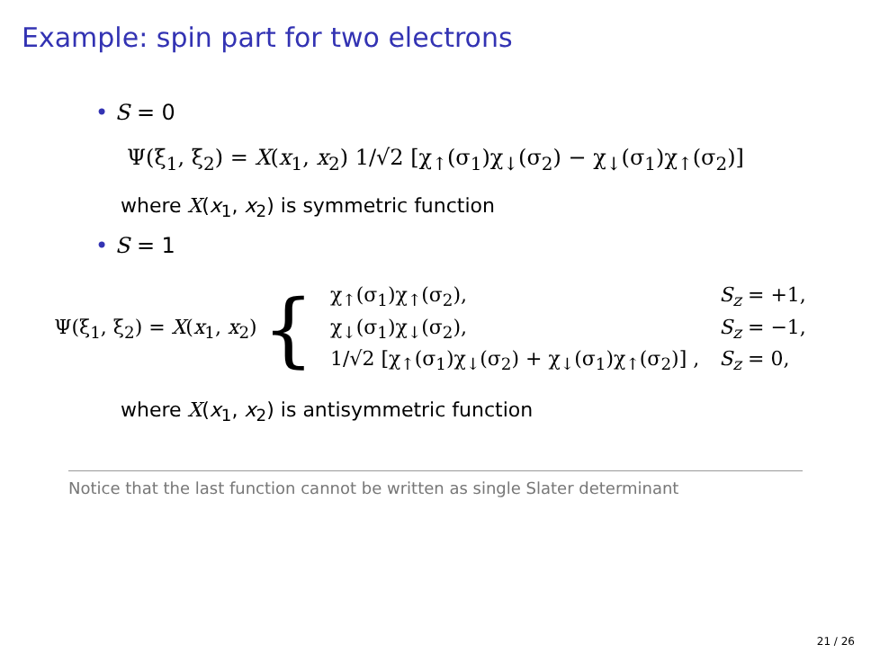Example: spin part for two electrons
• S = 0
Ψ(ξ<sub>1</sub>, ξ<sub>2</sub>) = X(x<sub>1</sub>, x<sub>2</sub>) 1/√2 [χ<sub>↑</sub>(σ<sub>1</sub>)χ<sub>↓</sub>(σ<sub>2</sub>) − χ<sub>↓</sub>(σ<sub>1</sub>)χ<sub>↑</sub>(σ<sub>2</sub>)]
where X(x<sub>1</sub>, x<sub>2</sub>) is symmetric function
• S = 1
Ψ(ξ<sub>1</sub>, ξ<sub>2</sub>) = X(x<sub>1</sub>, x<sub>2</sub>)
{
| χ<sub>↑</sub>(σ<sub>1</sub>)χ<sub>↑</sub>(σ<sub>2</sub>), | S<sub>z</sub> = +1, |
| χ<sub>↓</sub>(σ<sub>1</sub>)χ<sub>↓</sub>(σ<sub>2</sub>), | S<sub>z</sub> = −1, |
| 1/√2 [χ<sub>↑</sub>(σ<sub>1</sub>)χ<sub>↓</sub>(σ<sub>2</sub>) + χ<sub>↓</sub>(σ<sub>1</sub>)χ<sub>↑</sub>(σ<sub>2</sub>)] , | S<sub>z</sub> = 0, |
where X(x<sub>1</sub>, x<sub>2</sub>) is antisymmetric function
Notice that the last function cannot be written as single Slater determinant
21 / 26